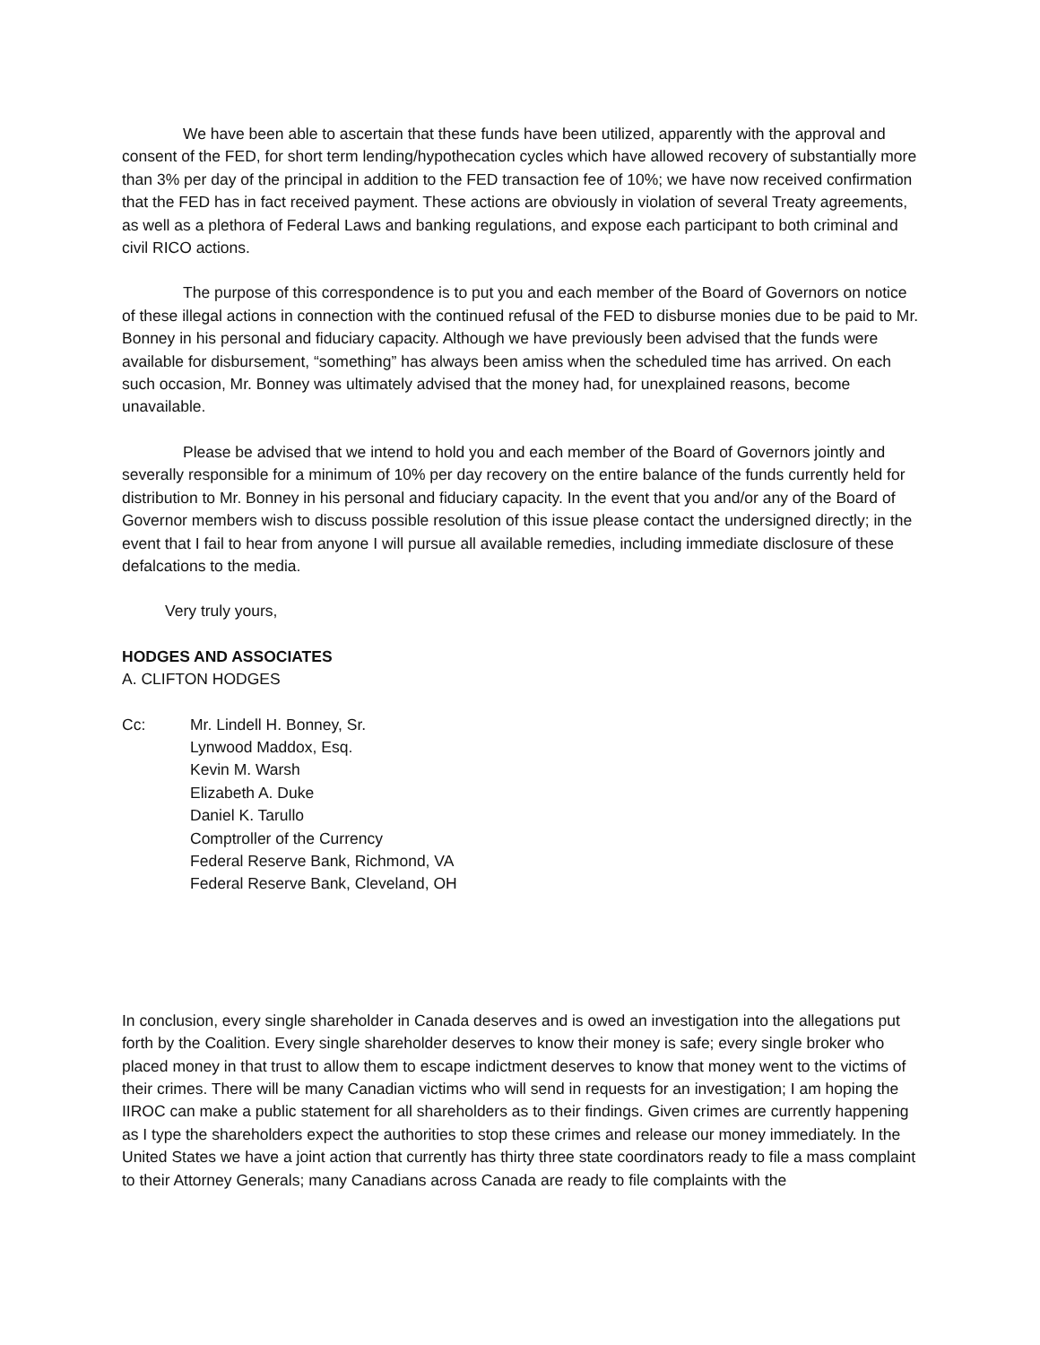We have been able to ascertain that these funds have been utilized, apparently with the approval and consent of the FED, for short term lending/hypothecation cycles which have allowed recovery of substantially more than 3% per day of the principal in addition to the FED transaction fee of 10%; we have now received confirmation that the FED has in fact received payment. These actions are obviously in violation of several Treaty agreements, as well as a plethora of Federal Laws and banking regulations, and expose each participant to both criminal and civil RICO actions.
The purpose of this correspondence is to put you and each member of the Board of Governors on notice of these illegal actions in connection with the continued refusal of the FED to disburse monies due to be paid to Mr. Bonney in his personal and fiduciary capacity. Although we have previously been advised that the funds were available for disbursement, “something” has always been amiss when the scheduled time has arrived. On each such occasion, Mr. Bonney was ultimately advised that the money had, for unexplained reasons, become unavailable.
Please be advised that we intend to hold you and each member of the Board of Governors jointly and severally responsible for a minimum of 10% per day recovery on the entire balance of the funds currently held for distribution to Mr. Bonney in his personal and fiduciary capacity. In the event that you and/or any of the Board of Governor members wish to discuss possible resolution of this issue please contact the undersigned directly; in the event that I fail to hear from anyone I will pursue all available remedies, including immediate disclosure of these defalcations to the media.
Very truly yours,
HODGES AND ASSOCIATES
A. CLIFTON HODGES
Cc: Mr. Lindell H. Bonney, Sr.
Lynwood Maddox, Esq.
Kevin M. Warsh
Elizabeth A. Duke
Daniel K. Tarullo
Comptroller of the Currency
Federal Reserve Bank, Richmond, VA
Federal Reserve Bank, Cleveland, OH
In conclusion, every single shareholder in Canada deserves and is owed an investigation into the allegations put forth by the Coalition. Every single shareholder deserves to know their money is safe; every single broker who placed money in that trust to allow them to escape indictment deserves to know that money went to the victims of their crimes. There will be many Canadian victims who will send in requests for an investigation; I am hoping the IIROC can make a public statement for all shareholders as to their findings. Given crimes are currently happening as I type the shareholders expect the authorities to stop these crimes and release our money immediately. In the United States we have a joint action that currently has thirty three state coordinators ready to file a mass complaint to their Attorney Generals; many Canadians across Canada are ready to file complaints with the